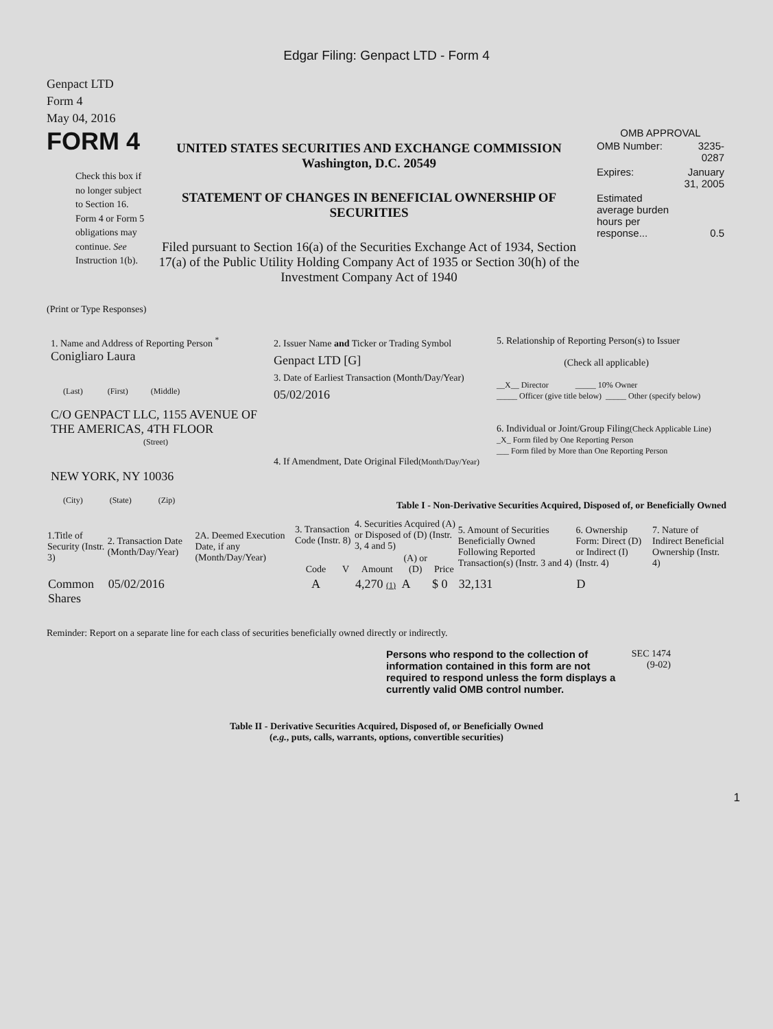Edgar Filing: Genpact LTD - Form 4
Genpact LTD
Form 4
May 04, 2016
FORM 4
Check this box if no longer subject to Section 16. Form 4 or Form 5 obligations may continue. See Instruction 1(b).
UNITED STATES SECURITIES AND EXCHANGE COMMISSION
Washington, D.C. 20549
STATEMENT OF CHANGES IN BENEFICIAL OWNERSHIP OF SECURITIES
Filed pursuant to Section 16(a) of the Securities Exchange Act of 1934, Section 17(a) of the Public Utility Holding Company Act of 1935 or Section 30(h) of the Investment Company Act of 1940
OMB APPROVAL
| OMB Number: | 3235-0287 |
| Expires: | January 31, 2005 |
| Estimated average burden hours per response... | 0.5 |
(Print or Type Responses)
1. Name and Address of Reporting Person <sup>*</sup>
Conigliaro Laura
(Last) (First) (Middle)
C/O GENPACT LLC, 1155 AVENUE OF THE AMERICAS, 4TH FLOOR
(Street)
NEW YORK, NY 10036
(City) (State) (Zip)
2. Issuer Name and Ticker or Trading Symbol
Genpact LTD [G]
3. Date of Earliest Transaction (Month/Day/Year)
05/02/2016
4. If Amendment, Date Original Filed(Month/Day/Year)
5. Relationship of Reporting Person(s) to Issuer
(Check all applicable)
__X__ Director _____ 10% Owner
_____ Officer (give title below) _____ Other (specify below)
6. Individual or Joint/Group Filing(Check Applicable Line)
_X_ Form filed by One Reporting Person
___ Form filed by More than One Reporting Person
Table I - Non-Derivative Securities Acquired, Disposed of, or Beneficially Owned
| 1.Title of Security (Instr. 3) | 2. Transaction Date (Month/Day/Year) | 2A. Deemed Execution Date, if any (Month/Day/Year) | 3. Transaction Code (Instr. 8) | | 4. Securities Acquired (A) or Disposed of (D) (Instr. 3, 4 and 5) | | | 5. Amount of Securities Beneficially Owned Following Reported Transaction(s) (Instr. 3 and 4) | 6. Ownership Form: Direct (D) or Indirect (I) (Instr. 4) | 7. Nature of Indirect Beneficial Ownership (Instr. 4) |
| --- | --- | --- | --- | --- | --- | --- | --- | --- | --- | --- |
| | | | Code | V | Amount | (A) or (D) | Price | | | |
| Common Shares | 05/02/2016 | | A | | 4,270 (1) | A | $ 0 | 32,131 | D | |
Reminder: Report on a separate line for each class of securities beneficially owned directly or indirectly.
Persons who respond to the collection of information contained in this form are not required to respond unless the form displays a currently valid OMB control number.
SEC 1474 (9-02)
Table II - Derivative Securities Acquired, Disposed of, or Beneficially Owned
(e.g., puts, calls, warrants, options, convertible securities)
1